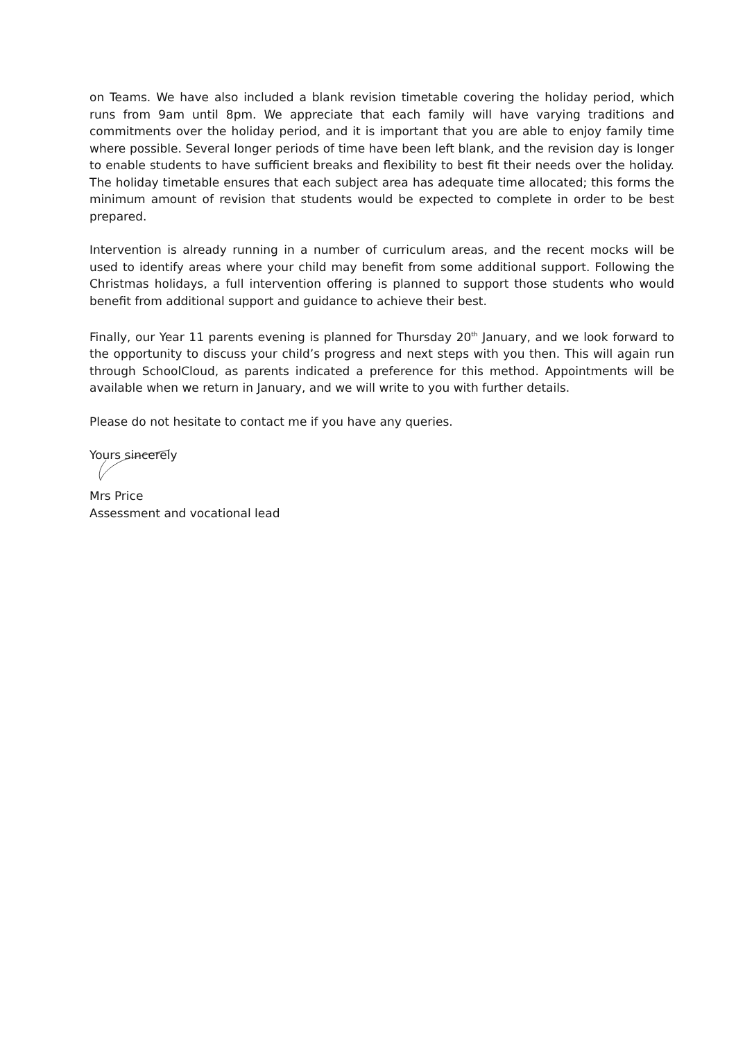on Teams. We have also included a blank revision timetable covering the holiday period, which runs from 9am until 8pm. We appreciate that each family will have varying traditions and commitments over the holiday period, and it is important that you are able to enjoy family time where possible. Several longer periods of time have been left blank, and the revision day is longer to enable students to have sufficient breaks and flexibility to best fit their needs over the holiday. The holiday timetable ensures that each subject area has adequate time allocated; this forms the minimum amount of revision that students would be expected to complete in order to be best prepared.
Intervention is already running in a number of curriculum areas, and the recent mocks will be used to identify areas where your child may benefit from some additional support. Following the Christmas holidays, a full intervention offering is planned to support those students who would benefit from additional support and guidance to achieve their best.
Finally, our Year 11 parents evening is planned for Thursday 20<sup>th</sup> January, and we look forward to the opportunity to discuss your child’s progress and next steps with you then. This will again run through SchoolCloud, as parents indicated a preference for this method. Appointments will be available when we return in January, and we will write to you with further details.
Please do not hesitate to contact me if you have any queries.
Yours sincerely
Mrs Price
Assessment and vocational lead